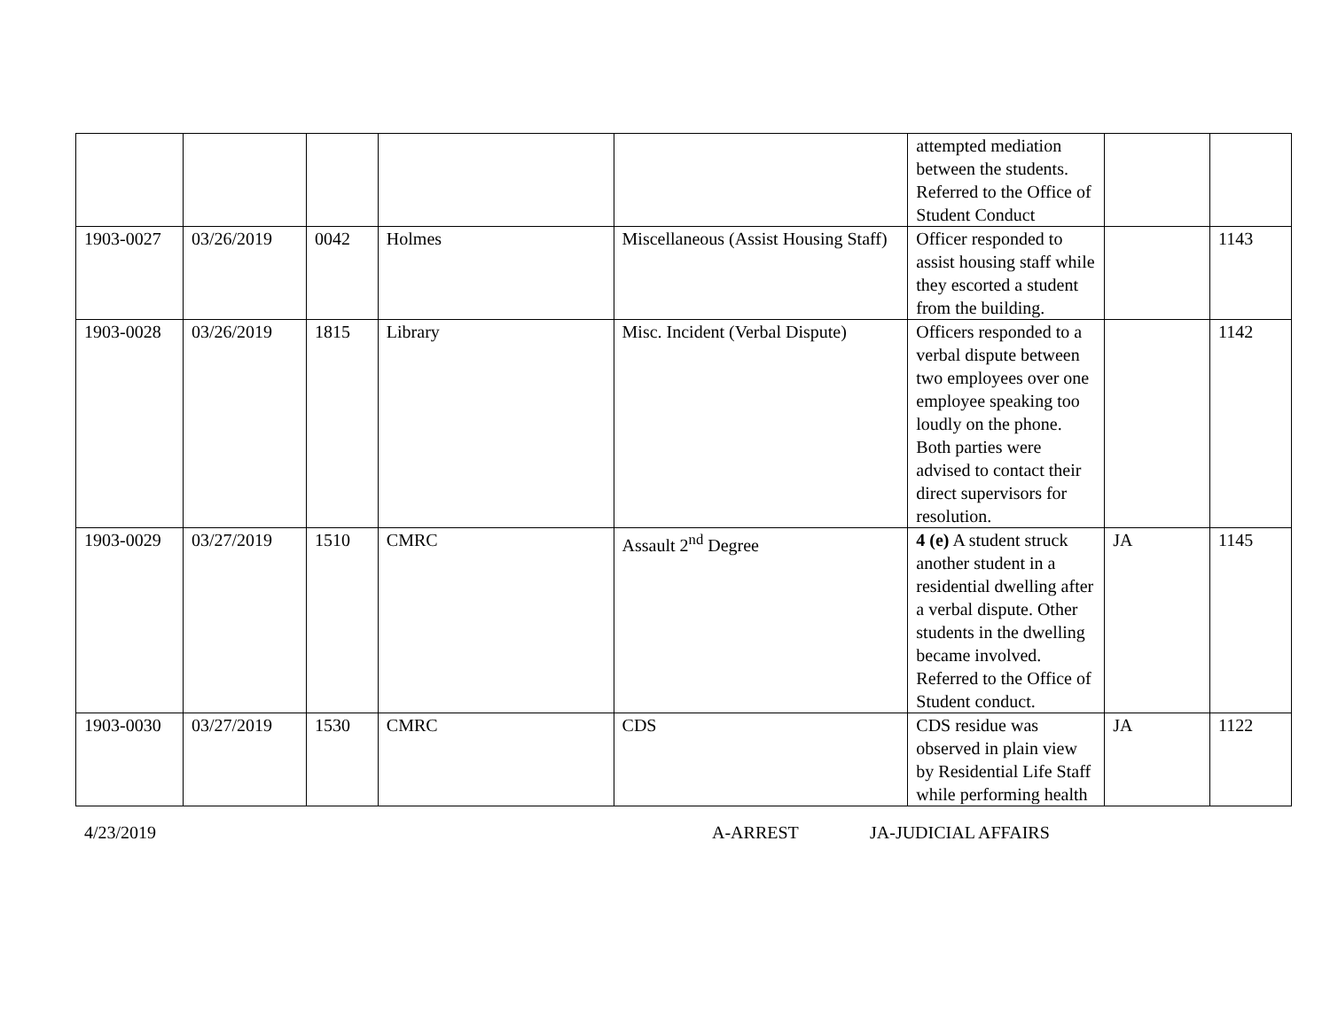| | | | | | attempted mediation between the students. Referred to the Office of Student Conduct | | |
| 1903-0027 | 03/26/2019 | 0042 | Holmes | Miscellaneous (Assist Housing Staff) | Officer responded to assist housing staff while they escorted a student from the building. | | 1143 |
| 1903-0028 | 03/26/2019 | 1815 | Library | Misc. Incident (Verbal Dispute) | Officers responded to a verbal dispute between two employees over one employee speaking too loudly on the phone. Both parties were advised to contact their direct supervisors for resolution. | | 1142 |
| 1903-0029 | 03/27/2019 | 1510 | CMRC | Assault 2<sup>nd</sup> Degree | 4 (e) A student struck another student in a residential dwelling after a verbal dispute. Other students in the dwelling became involved. Referred to the Office of Student conduct. | JA | 1145 |
| 1903-0030 | 03/27/2019 | 1530 | CMRC | CDS | CDS residue was observed in plain view by Residential Life Staff while performing health | JA | 1122 |
4/23/2019 A-ARREST JA-JUDICIAL AFFAIRS